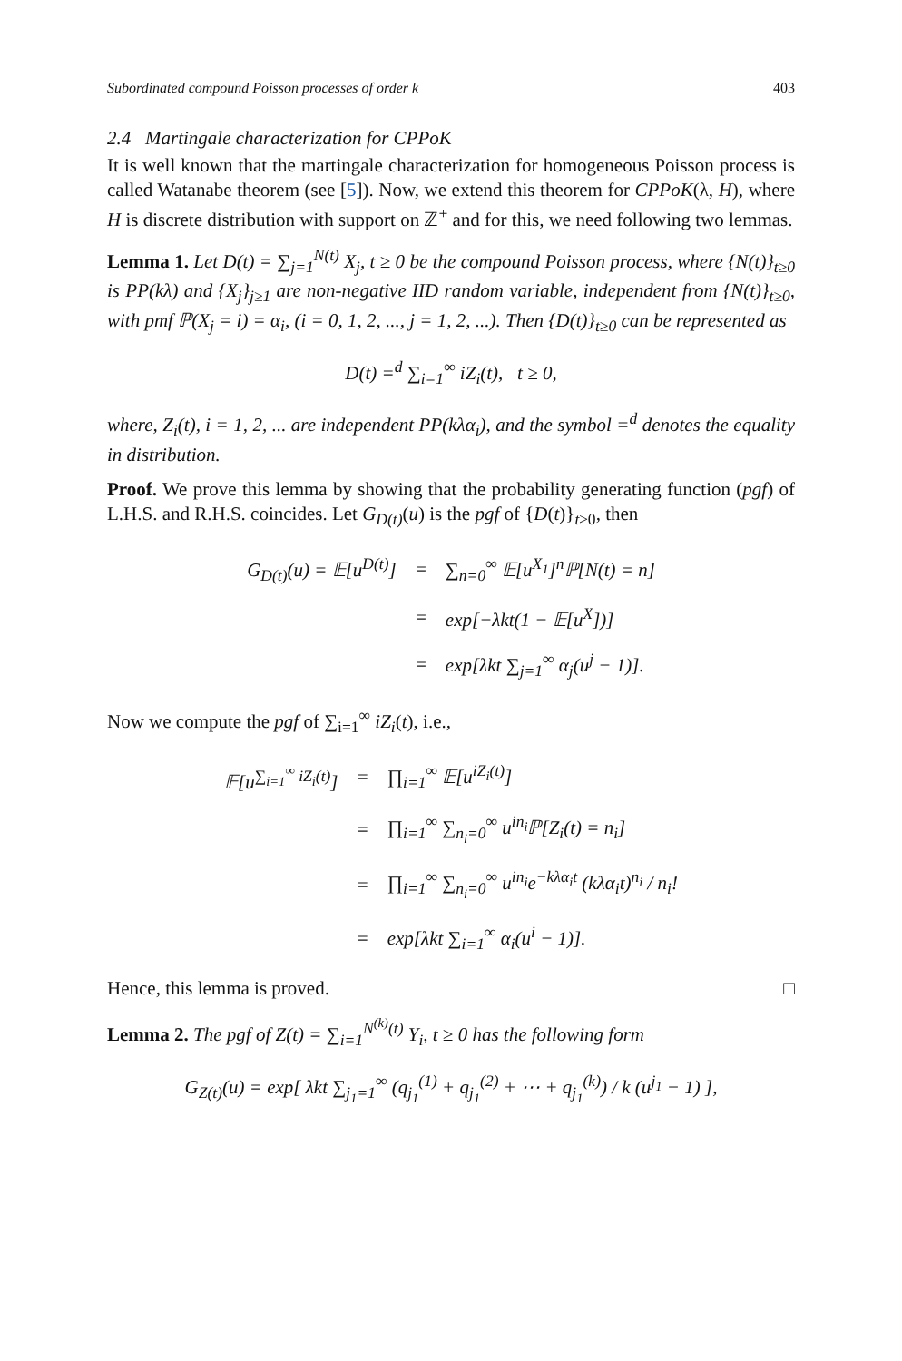Subordinated compound Poisson processes of order k 403
2.4 Martingale characterization for CPPoK
It is well known that the martingale characterization for homogeneous Poisson process is called Watanabe theorem (see [5]). Now, we extend this theorem for CPPoK(λ, H), where H is discrete distribution with support on ℤ<sup>+</sup> and for this, we need following two lemmas.
Lemma 1. Let D(t) = ∑<sub>j=1</sub><sup>N(t)</sup> X<sub>j</sub>, t ≥ 0 be the compound Poisson process, where {N(t)}<sub>t≥0</sub> is PP(kλ) and {X<sub>j</sub>}<sub>j≥1</sub> are non-negative IID random variable, independent from {N(t)}<sub>t≥0</sub>, with pmf ℙ(X<sub>j</sub> = i) = α<sub>i</sub>, (i = 0, 1, 2, ..., j = 1, 2, ...). Then {D(t)}<sub>t≥0</sub> can be represented as
D(t) =<sup>d</sup> ∑<sub>i=1</sub><sup>∞</sup> iZ<sub>i</sub>(t), t ≥ 0,
where, Z<sub>i</sub>(t), i = 1, 2, ... are independent PP(kλα<sub>i</sub>), and the symbol =<sup>d</sup> denotes the equality in distribution.
Proof. We prove this lemma by showing that the probability generating function (pgf) of L.H.S. and R.H.S. coincides. Let G<sub>D(t)</sub>(u) is the pgf of {D(t)}<sub>t≥0</sub>, then
| G<sub>D(t)</sub>(u) = 𝔼[u<sup>D(t)</sup>] | = | ∑<sub>n=0</sub><sup>∞</sup> 𝔼[u<sup>X<sub>1</sub></sup>]<sup>n</sup>ℙ[N(t) = n] |
| | = | exp[−λkt(1 − 𝔼[u<sup>X</sup>])] |
| | = | exp[λkt ∑<sub>j=1</sub><sup>∞</sup> α<sub>j</sub>(u<sup>j</sup> − 1)]. |
Now we compute the pgf of ∑<sub>i=1</sub><sup>∞</sup> iZ<sub>i</sub>(t), i.e.,
| 𝔼[u<sup>∑<sub>i=1</sub><sup>∞</sup> iZ<sub>i</sub>(t)</sup>] | = | ∏<sub>i=1</sub><sup>∞</sup> 𝔼[u<sup>iZ<sub>i</sub>(t)</sup>] |
| | = | ∏<sub>i=1</sub><sup>∞</sup> ∑<sub>n<sub>i</sub>=0</sub><sup>∞</sup> u<sup>in<sub>i</sub></sup>ℙ[Z<sub>i</sub>(t) = n<sub>i</sub>] |
| | = | ∏<sub>i=1</sub><sup>∞</sup> ∑<sub>n<sub>i</sub>=0</sub><sup>∞</sup> u<sup>in<sub>i</sub></sup>e<sup>−kλα<sub>i</sub>t</sup> (kλα<sub>i</sub>t)<sup>n<sub>i</sub></sup> / n<sub>i</sub>! |
| | = | exp[λkt ∑<sub>i=1</sub><sup>∞</sup> α<sub>i</sub>(u<sup>i</sup> − 1)]. |
Hence, this lemma is proved. □
Lemma 2. The pgf of Z(t) = ∑<sub>i=1</sub><sup>N<sup>(k)</sup>(t)</sup> Y<sub>i</sub>, t ≥ 0 has the following form
G<sub>Z(t)</sub>(u) = exp[ λkt ∑<sub>j<sub>1</sub>=1</sub><sup>∞</sup> (q<sub>j<sub>1</sub></sub><sup>(1)</sup> + q<sub>j<sub>1</sub></sub><sup>(2)</sup> + ⋯ + q<sub>j<sub>1</sub></sub><sup>(k)</sup>) / k (u<sup>j<sub>1</sub></sup> − 1) ],